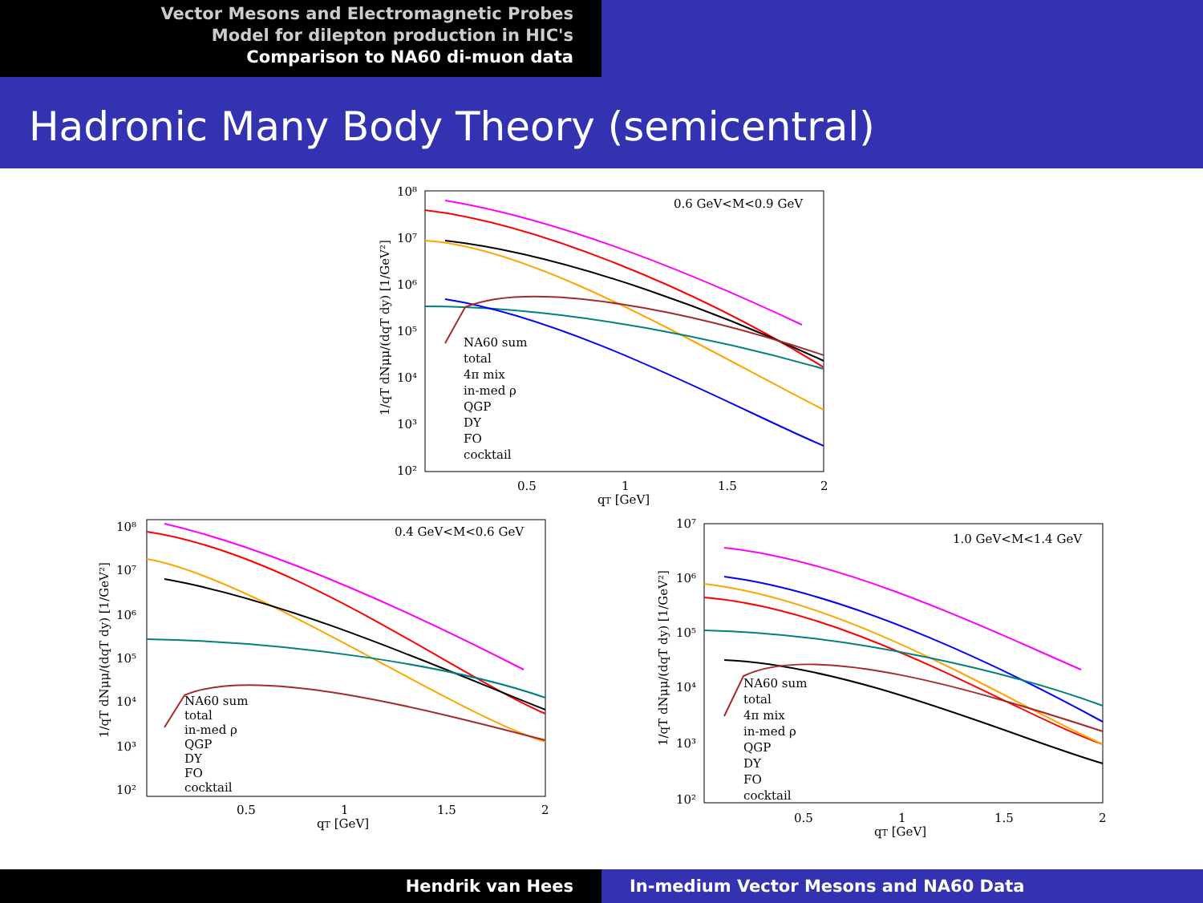Vector Mesons and Electromagnetic Probes
Model for dilepton production in HIC's
Comparison to NA60 di-muon data
Hadronic Many Body Theory (semicentral)
0.6 GeV<M<0.9 GeV
10⁸
10⁷
10⁶
10⁵
10⁴
10³
10²
0.5
1
1.5
2
qT [GeV]
1/qT dNμμ/(dqT dy) [1/GeV²]
NA60 sum
total
4π mix
in-med ρ
QGP
DY
FO
cocktail
0.4 GeV<M<0.6 GeV
10⁸
10⁷
10⁶
10⁵
10⁴
10³
10²
0.5
1
1.5
2
qT [GeV]
1/qT dNμμ/(dqT dy) [1/GeV²]
NA60 sum
total
in-med ρ
QGP
DY
FO
cocktail
1.0 GeV<M<1.4 GeV
10⁷
10⁶
10⁵
10⁴
10³
10²
0.5
1
1.5
2
qT [GeV]
1/qT dNμμ/(dqT dy) [1/GeV²]
NA60 sum
total
4π mix
in-med ρ
QGP
DY
FO
cocktail
Hendrik van Hees In-medium Vector Mesons and NA60 Data